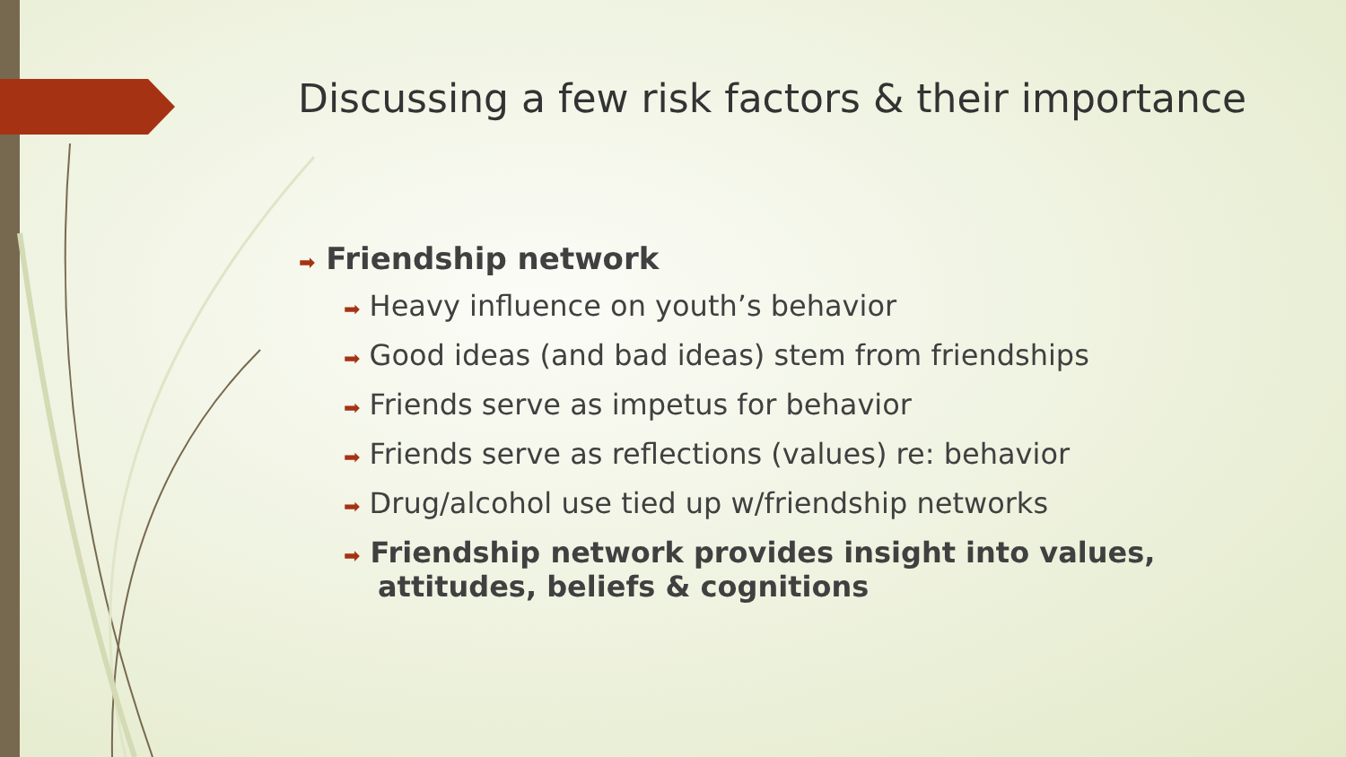Discussing a few risk factors & their importance
➡ Friendship network
➡ Heavy influence on youth’s behavior
➡ Good ideas (and bad ideas) stem from friendships
➡ Friends serve as impetus for behavior
➡ Friends serve as reflections (values) re: behavior
➡ Drug/alcohol use tied up w/friendship networks
➡ Friendship network provides insight into values, attitudes, beliefs & cognitions